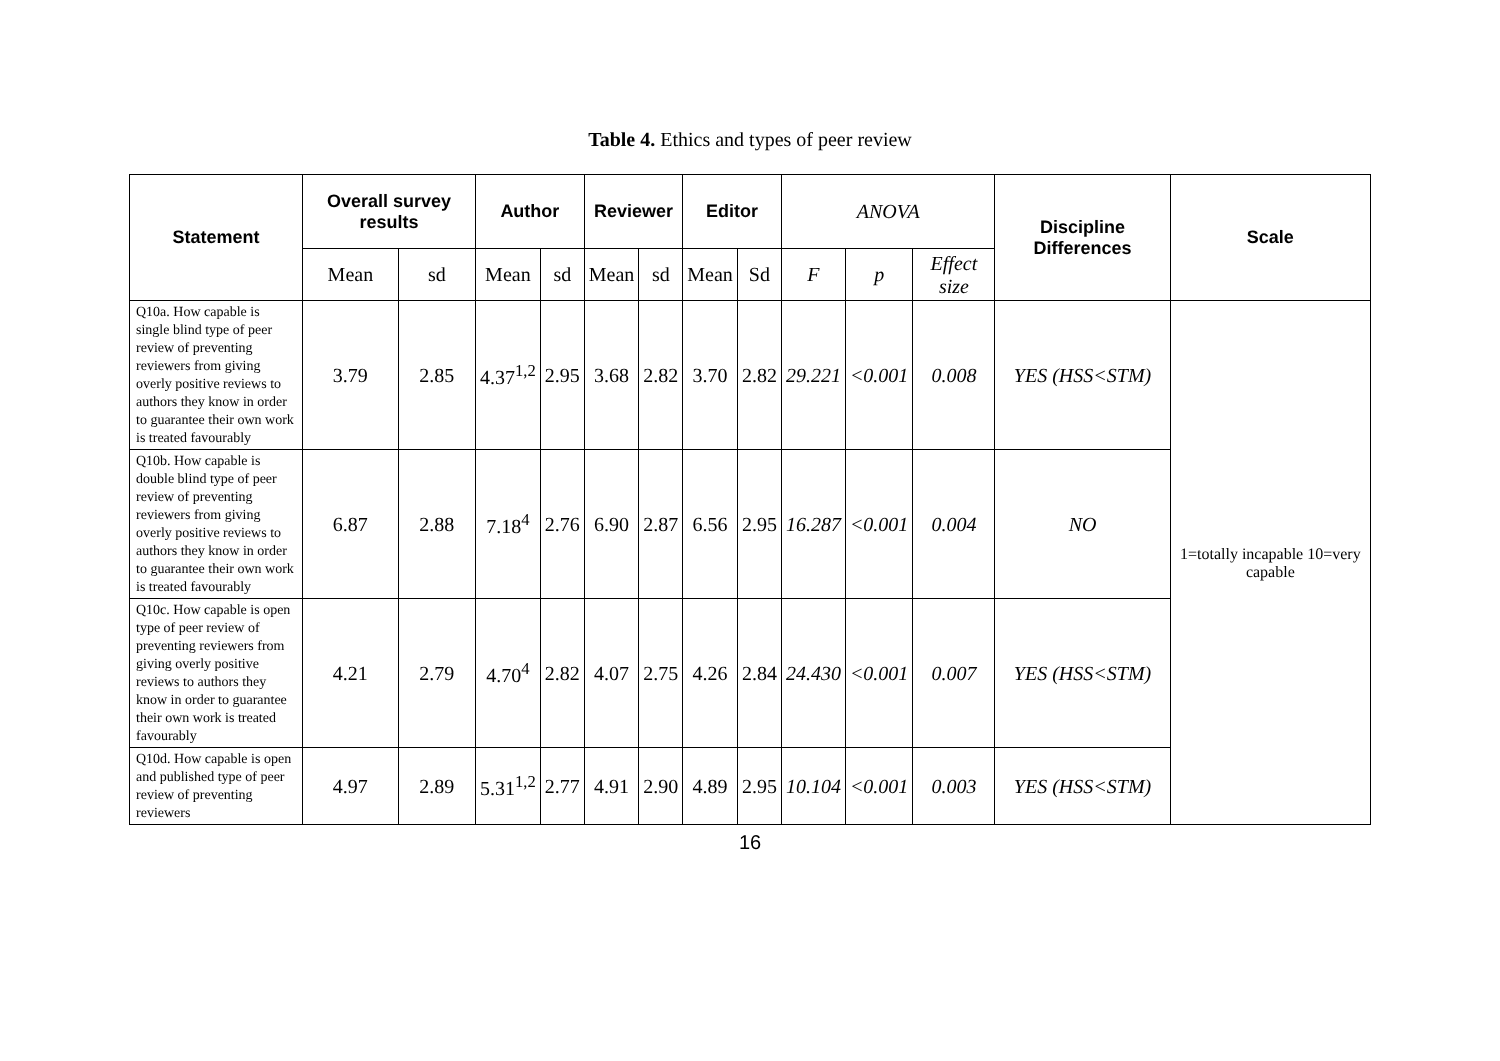Table 4. Ethics and types of peer review
| Statement | Overall survey results | | Author | | Reviewer | | Editor | | ANOVA | | | Discipline Differences | Scale |
| | Mean | sd | Mean | sd | Mean | sd | Mean | Sd | F | p | Effect size | | |
| Q10a. How capable is single blind type of peer review of preventing reviewers from giving overly positive reviews to authors they know in order to guarantee their own work is treated favourably | 3.79 | 2.85 | 4.37<sup>1,2</sup> | 2.95 | 3.68 | 2.82 | 3.70 | 2.82 | 29.221 | <0.001 | 0.008 | YES (HSS<STM) | 1=totally incapable 10=very capable |
| Q10b. How capable is double blind type of peer review of preventing reviewers from giving overly positive reviews to authors they know in order to guarantee their own work is treated favourably | 6.87 | 2.88 | 7.18<sup>4</sup> | 2.76 | 6.90 | 2.87 | 6.56 | 2.95 | 16.287 | <0.001 | 0.004 | NO | |
| Q10c. How capable is open type of peer review of preventing reviewers from giving overly positive reviews to authors they know in order to guarantee their own work is treated favourably | 4.21 | 2.79 | 4.70<sup>4</sup> | 2.82 | 4.07 | 2.75 | 4.26 | 2.84 | 24.430 | <0.001 | 0.007 | YES (HSS<STM) | |
| Q10d. How capable is open and published type of peer review of preventing reviewers | 4.97 | 2.89 | 5.31<sup>1,2</sup> | 2.77 | 4.91 | 2.90 | 4.89 | 2.95 | 10.104 | <0.001 | 0.003 | YES (HSS<STM) | |
16